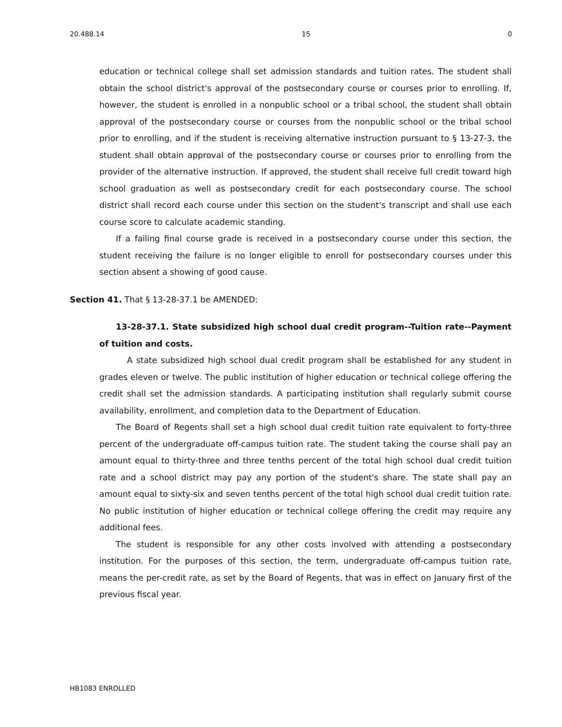20.488.14 15 0
education or technical college shall set admission standards and tuition rates. The student shall obtain the school district's approval of the postsecondary course or courses prior to enrolling. If, however, the student is enrolled in a nonpublic school or a tribal school, the student shall obtain approval of the postsecondary course or courses from the nonpublic school or the tribal school prior to enrolling, and if the student is receiving alternative instruction pursuant to § 13-27-3, the student shall obtain approval of the postsecondary course or courses prior to enrolling from the provider of the alternative instruction. If approved, the student shall receive full credit toward high school graduation as well as postsecondary credit for each postsecondary course. The school district shall record each course under this section on the student's transcript and shall use each course score to calculate academic standing.
If a failing final course grade is received in a postsecondary course under this section, the student receiving the failure is no longer eligible to enroll for postsecondary courses under this section absent a showing of good cause.
Section 41. That § 13-28-37.1 be AMENDED:
13-28-37.1. State subsidized high school dual credit program--Tuition rate--Payment of tuition and costs.
A state subsidized high school dual credit program shall be established for any student in grades eleven or twelve. The public institution of higher education or technical college offering the credit shall set the admission standards. A participating institution shall regularly submit course availability, enrollment, and completion data to the Department of Education.
The Board of Regents shall set a high school dual credit tuition rate equivalent to forty-three percent of the undergraduate off-campus tuition rate. The student taking the course shall pay an amount equal to thirty-three and three tenths percent of the total high school dual credit tuition rate and a school district may pay any portion of the student's share. The state shall pay an amount equal to sixty-six and seven tenths percent of the total high school dual credit tuition rate. No public institution of higher education or technical college offering the credit may require any additional fees.
The student is responsible for any other costs involved with attending a postsecondary institution. For the purposes of this section, the term, undergraduate off-campus tuition rate, means the per-credit rate, as set by the Board of Regents, that was in effect on January first of the previous fiscal year.
HB1083 ENROLLED